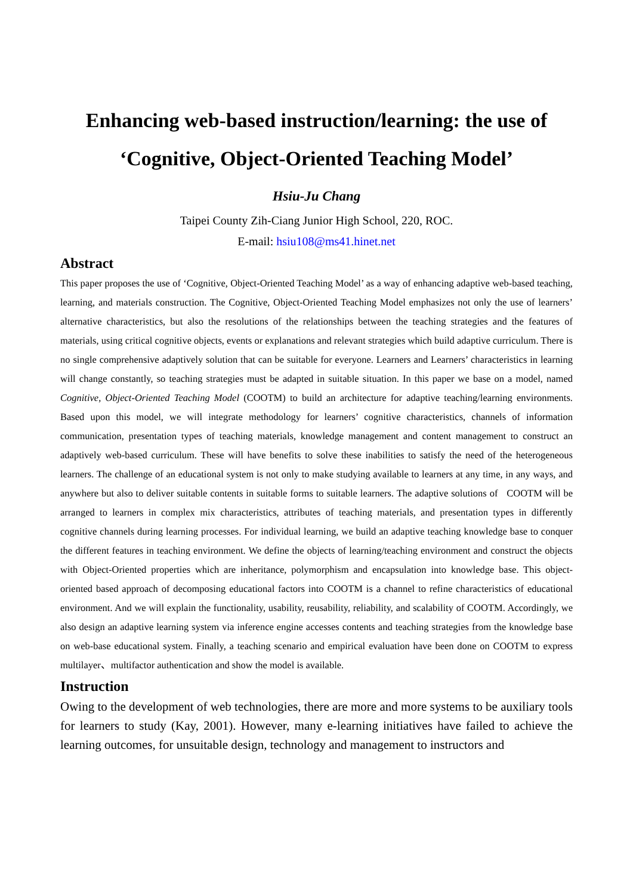Enhancing web-based instruction/learning: the use of ‘Cognitive, Object-Oriented Teaching Model’
Hsiu-Ju Chang
Taipei County Zih-Ciang Junior High School, 220, ROC.
E-mail: hsiu108@ms41.hinet.net
Abstract
This paper proposes the use of ‘Cognitive, Object-Oriented Teaching Model’ as a way of enhancing adaptive web-based teaching, learning, and materials construction. The Cognitive, Object-Oriented Teaching Model emphasizes not only the use of learners’ alternative characteristics, but also the resolutions of the relationships between the teaching strategies and the features of materials, using critical cognitive objects, events or explanations and relevant strategies which build adaptive curriculum. There is no single comprehensive adaptively solution that can be suitable for everyone. Learners and Learners’ characteristics in learning will change constantly, so teaching strategies must be adapted in suitable situation. In this paper we base on a model, named Cognitive, Object-Oriented Teaching Model (COOTM) to build an architecture for adaptive teaching/learning environments. Based upon this model, we will integrate methodology for learners’ cognitive characteristics, channels of information communication, presentation types of teaching materials, knowledge management and content management to construct an adaptively web-based curriculum. These will have benefits to solve these inabilities to satisfy the need of the heterogeneous learners. The challenge of an educational system is not only to make studying available to learners at any time, in any ways, and anywhere but also to deliver suitable contents in suitable forms to suitable learners. The adaptive solutions of COOTM will be arranged to learners in complex mix characteristics, attributes of teaching materials, and presentation types in differently cognitive channels during learning processes. For individual learning, we build an adaptive teaching knowledge base to conquer the different features in teaching environment. We define the objects of learning/teaching environment and construct the objects with Object-Oriented properties which are inheritance, polymorphism and encapsulation into knowledge base. This object-oriented based approach of decomposing educational factors into COOTM is a channel to refine characteristics of educational environment. And we will explain the functionality, usability, reusability, reliability, and scalability of COOTM. Accordingly, we also design an adaptive learning system via inference engine accesses contents and teaching strategies from the knowledge base on web-base educational system. Finally, a teaching scenario and empirical evaluation have been done on COOTM to express multilayer、multifactor authentication and show the model is available.
Instruction
Owing to the development of web technologies, there are more and more systems to be auxiliary tools for learners to study (Kay, 2001). However, many e-learning initiatives have failed to achieve the learning outcomes, for unsuitable design, technology and management to instructors and